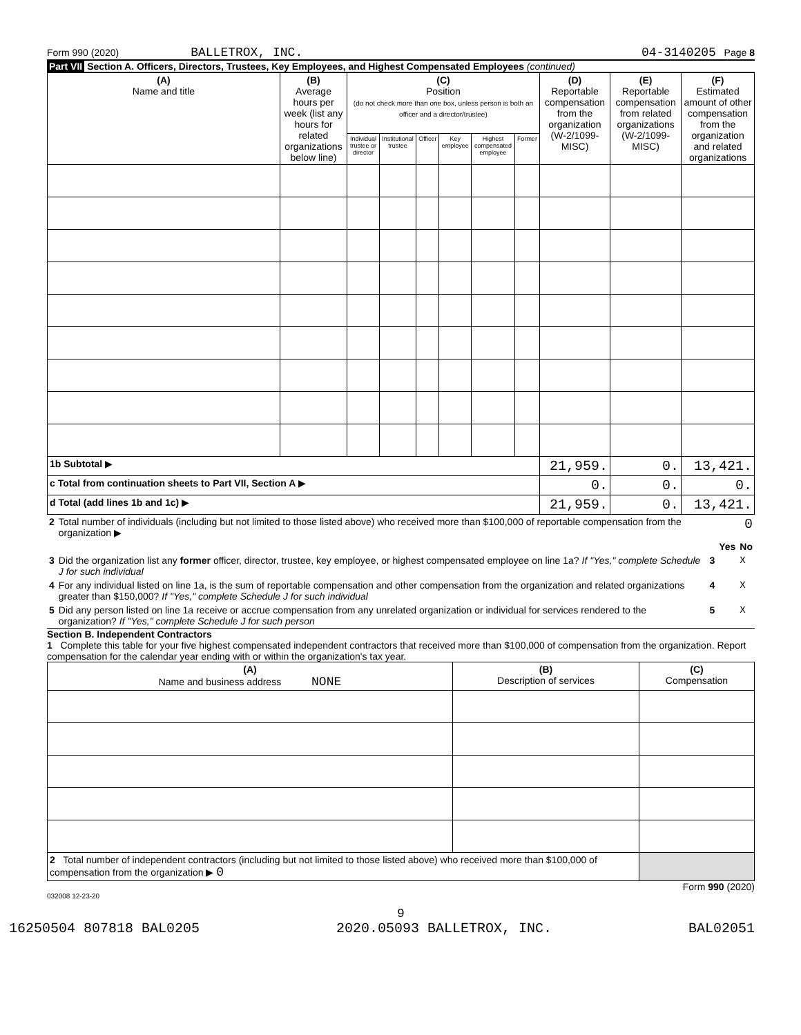Form 990 (2020) BALLETROX, INC. 04-3140205 Page 8
Part VII Section A. Officers, Directors, Trustees, Key Employees, and Highest Compensated Employees (continued)
| (A) Name and title | (B) Average hours per week (list any hours for related organizations below line) | (C) Position (do not check more than one box, unless person is both an officer and a director/trustee) | | | | | | (D) Reportable compensation from the organization (W-2/1099-MISC) | (E) Reportable compensation from related organizations (W-2/1099-MISC) | (F) Estimated amount of other compensation from the organization and related organizations |
| --- | --- | --- | --- | --- | --- | --- | --- | --- | --- | --- |
| | | Individual trustee or director | Institutional trustee | Officer | Key employee | Highest compensated employee | Former | | | |
| 1b Subtotal ▶ | | | | | | | | 21,959. | 0. | 13,421. |
| c Total from continuation sheets to Part VII, Section A ▶ | | | | | | | | 0. | 0. | 0. |
| d Total (add lines 1b and 1c) ▶ | | | | | | | | 21,959. | 0. | 13,421. |
| 2 | Total number of individuals (including but not limited to those listed above) who received more than $100,000 of reportable compensation from the organization ▶ | 0 | | |
| | | | Yes | No |
| 3 | Did the organization list any former officer, director, trustee, key employee, or highest compensated employee on line 1a? If "Yes," complete Schedule J for such individual | 3 | | X |
| 4 | For any individual listed on line 1a, is the sum of reportable compensation and other compensation from the organization and related organizations greater than $150,000? If "Yes," complete Schedule J for such individual | 4 | | X |
| 5 | Did any person listed on line 1a receive or accrue compensation from any unrelated organization or individual for services rendered to the organization? If "Yes," complete Schedule J for such person | 5 | | X |
Section B. Independent Contractors
1 Complete this table for your five highest compensated independent contractors that received more than $100,000 of compensation from the organization. Report compensation for the calendar year ending with or within the organization's tax year.
| (A) Name and business address NONE | (B) Description of services | (C) Compensation |
| --- | --- | --- |
| 2 Total number of independent contractors (including but not limited to those listed above) who received more than $100,000 of compensation from the organization ▶ 0 | | |
Form 990 (2020)
032008 12-23-20
9
16250504 807818 BAL0205 2020.05093 BALLETROX, INC. BAL02051